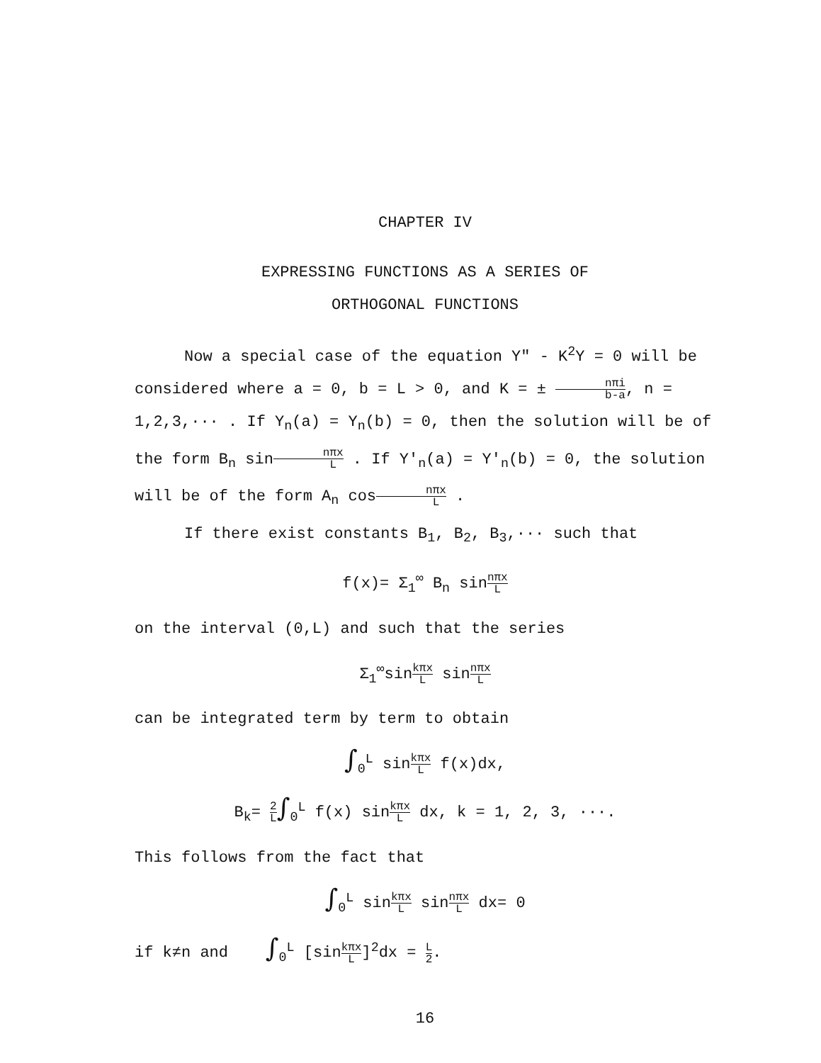CHAPTER IV
EXPRESSING FUNCTIONS AS A SERIES OF
ORTHOGONAL FUNCTIONS
Now a special case of the equation Y" - K<sup>2</sup>Y = 0 will be considered where a = 0, b = L > 0, and K = ± nπi b-a, n = 1,2,3,··· . If Y<sub>n</sub>(a) = Y<sub>n</sub>(b) = 0, then the solution will be of the form B<sub>n</sub> sinnπx L . If Y'<sub>n</sub>(a) = Y'<sub>n</sub>(b) = 0, the solution will be of the form A<sub>n</sub> cosnπx L .
If there exist constants B<sub>1</sub>, B<sub>2</sub>, B<sub>3</sub>,··· such that
f(x)= Σ<sub>1</sub><sup>∞</sup> B<sub>n</sub> sinnπx L
on the interval (0,L) and such that the series
Σ<sub>1</sub><sup>∞</sup>sinkπx L sinnπx L
can be integrated term by term to obtain
∫<sub>0</sub><sup>L</sup> sinkπx L f(x)dx,
B<sub>k</sub>= 2 L∫<sub>0</sub><sup>L</sup> f(x) sinkπx L dx, k = 1, 2, 3, ···.
This follows from the fact that
∫<sub>0</sub><sup>L</sup> sinkπx L sinnπx L dx= 0
if k≠n and ∫<sub>0</sub><sup>L</sup> [sinkπx L]<sup>2</sup>dx = L 2.
16